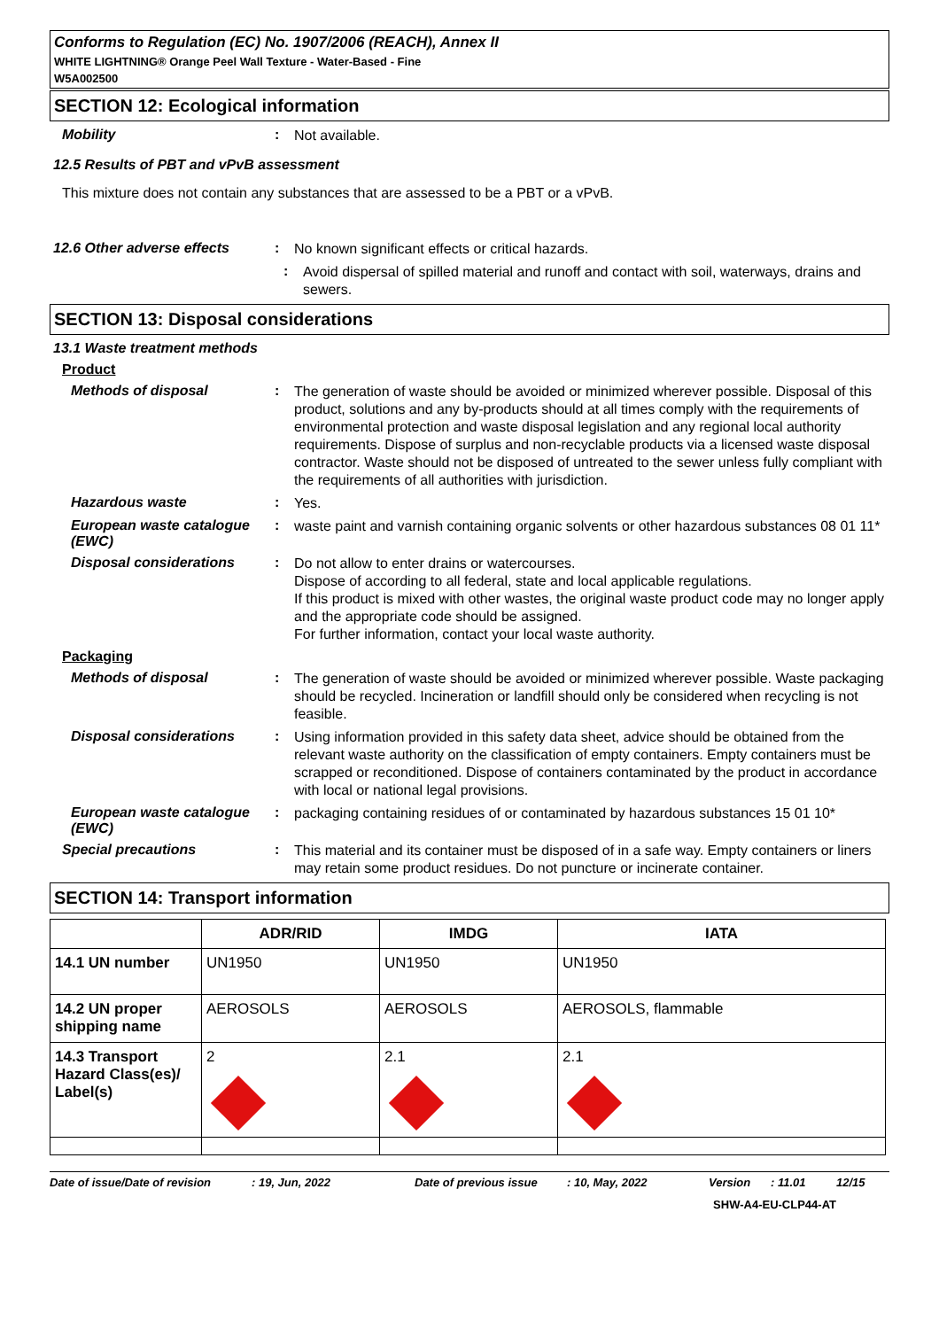Conforms to Regulation (EC) No. 1907/2006 (REACH), Annex II
WHITE LIGHTNING® Orange Peel Wall Texture - Water-Based - Fine
W5A002500
SECTION 12: Ecological information
Mobility :
Not available.
12.5 Results of PBT and vPvB assessment
This mixture does not contain any substances that are assessed to be a PBT or a vPvB.
12.6 Other adverse effects :
No known significant effects or critical hazards.
:
Avoid dispersal of spilled material and runoff and contact with soil, waterways, drains and sewers.
SECTION 13: Disposal considerations
13.1 Waste treatment methods
Product
Methods of disposal :
The generation of waste should be avoided or minimized wherever possible. Disposal of this product, solutions and any by-products should at all times comply with the requirements of environmental protection and waste disposal legislation and any regional local authority requirements. Dispose of surplus and non-recyclable products via a licensed waste disposal contractor. Waste should not be disposed of untreated to the sewer unless fully compliant with the requirements of all authorities with jurisdiction.
Hazardous waste :
Yes.
European waste catalogue (EWC)
:
waste paint and varnish containing organic solvents or other hazardous substances 08 01 11*
Disposal considerations :
Do not allow to enter drains or watercourses.
Dispose of according to all federal, state and local applicable regulations.
If this product is mixed with other wastes, the original waste product code may no longer apply and the appropriate code should be assigned.
For further information, contact your local waste authority.
Packaging
Methods of disposal :
The generation of waste should be avoided or minimized wherever possible. Waste packaging should be recycled. Incineration or landfill should only be considered when recycling is not feasible.
Disposal considerations :
Using information provided in this safety data sheet, advice should be obtained from the relevant waste authority on the classification of empty containers. Empty containers must be scrapped or reconditioned. Dispose of containers contaminated by the product in accordance with local or national legal provisions.
European waste catalogue (EWC)
:
packaging containing residues of or contaminated by hazardous substances 15 01 10*
Special precautions :
This material and its container must be disposed of in a safe way. Empty containers or liners may retain some product residues. Do not puncture or incinerate container.
SECTION 14: Transport information
| | ADR/RID | IMDG | IATA |
| --- | --- | --- | --- |
| 14.1 UN number | UN1950 | UN1950 | UN1950 |
| 14.2 UN proper shipping name | AEROSOLS | AEROSOLS | AEROSOLS, flammable |
| 14.3 Transport Hazard Class(es)/ Label(s) | 2 | 2.1 | 2.1 |
Date of issue/Date of revision: 19, Jun, 2022 Date of previous issue: 10, May, 2022 Version: 11.01 12/15
SHW-A4-EU-CLP44-AT